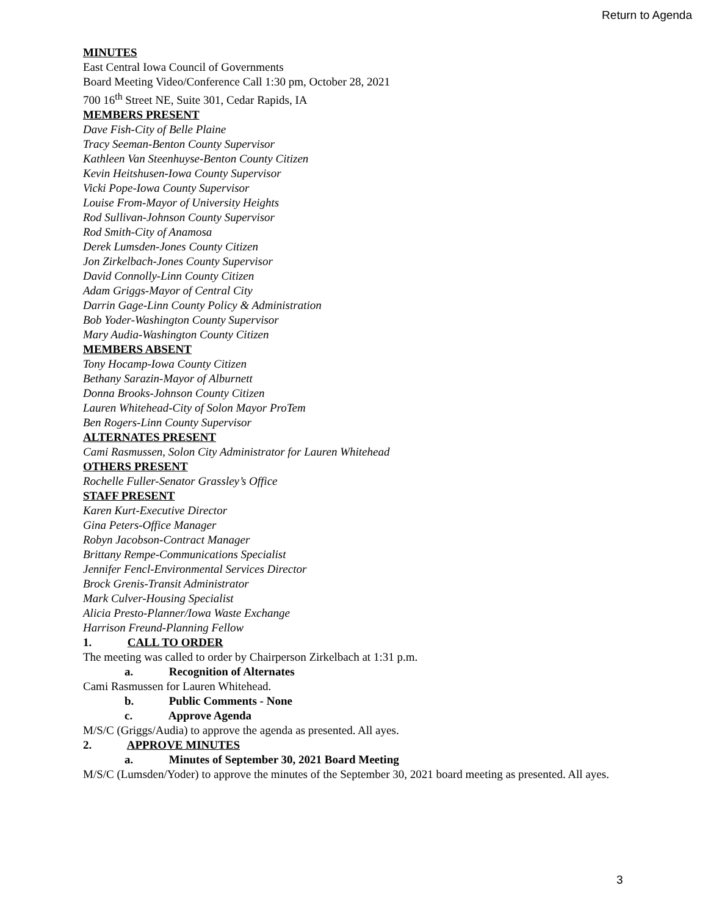Return to Agenda
MINUTES
East Central Iowa Council of Governments
Board Meeting Video/Conference Call 1:30 pm, October 28, 2021
700 16<sup>th</sup> Street NE, Suite 301, Cedar Rapids, IA
MEMBERS PRESENT
Dave Fish-City of Belle Plaine
Tracy Seeman-Benton County Supervisor
Kathleen Van Steenhuyse-Benton County Citizen
Kevin Heitshusen-Iowa County Supervisor
Vicki Pope-Iowa County Supervisor
Louise From-Mayor of University Heights
Rod Sullivan-Johnson County Supervisor
Rod Smith-City of Anamosa
Derek Lumsden-Jones County Citizen
Jon Zirkelbach-Jones County Supervisor
David Connolly-Linn County Citizen
Adam Griggs-Mayor of Central City
Darrin Gage-Linn County Policy & Administration
Bob Yoder-Washington County Supervisor
Mary Audia-Washington County Citizen
MEMBERS ABSENT
Tony Hocamp-Iowa County Citizen
Bethany Sarazin-Mayor of Alburnett
Donna Brooks-Johnson County Citizen
Lauren Whitehead-City of Solon Mayor ProTem
Ben Rogers-Linn County Supervisor
ALTERNATES PRESENT
Cami Rasmussen, Solon City Administrator for Lauren Whitehead
OTHERS PRESENT
Rochelle Fuller-Senator Grassley’s Office
STAFF PRESENT
Karen Kurt-Executive Director
Gina Peters-Office Manager
Robyn Jacobson-Contract Manager
Brittany Rempe-Communications Specialist
Jennifer Fencl-Environmental Services Director
Brock Grenis-Transit Administrator
Mark Culver-Housing Specialist
Alicia Presto-Planner/Iowa Waste Exchange
Harrison Freund-Planning Fellow
1. CALL TO ORDER
The meeting was called to order by Chairperson Zirkelbach at 1:31 p.m.
a. Recognition of Alternates
Cami Rasmussen for Lauren Whitehead.
b. Public Comments - None
c. Approve Agenda
M/S/C (Griggs/Audia) to approve the agenda as presented. All ayes.
2. APPROVE MINUTES
a. Minutes of September 30, 2021 Board Meeting
M/S/C (Lumsden/Yoder) to approve the minutes of the September 30, 2021 board meeting as presented. All ayes.
3